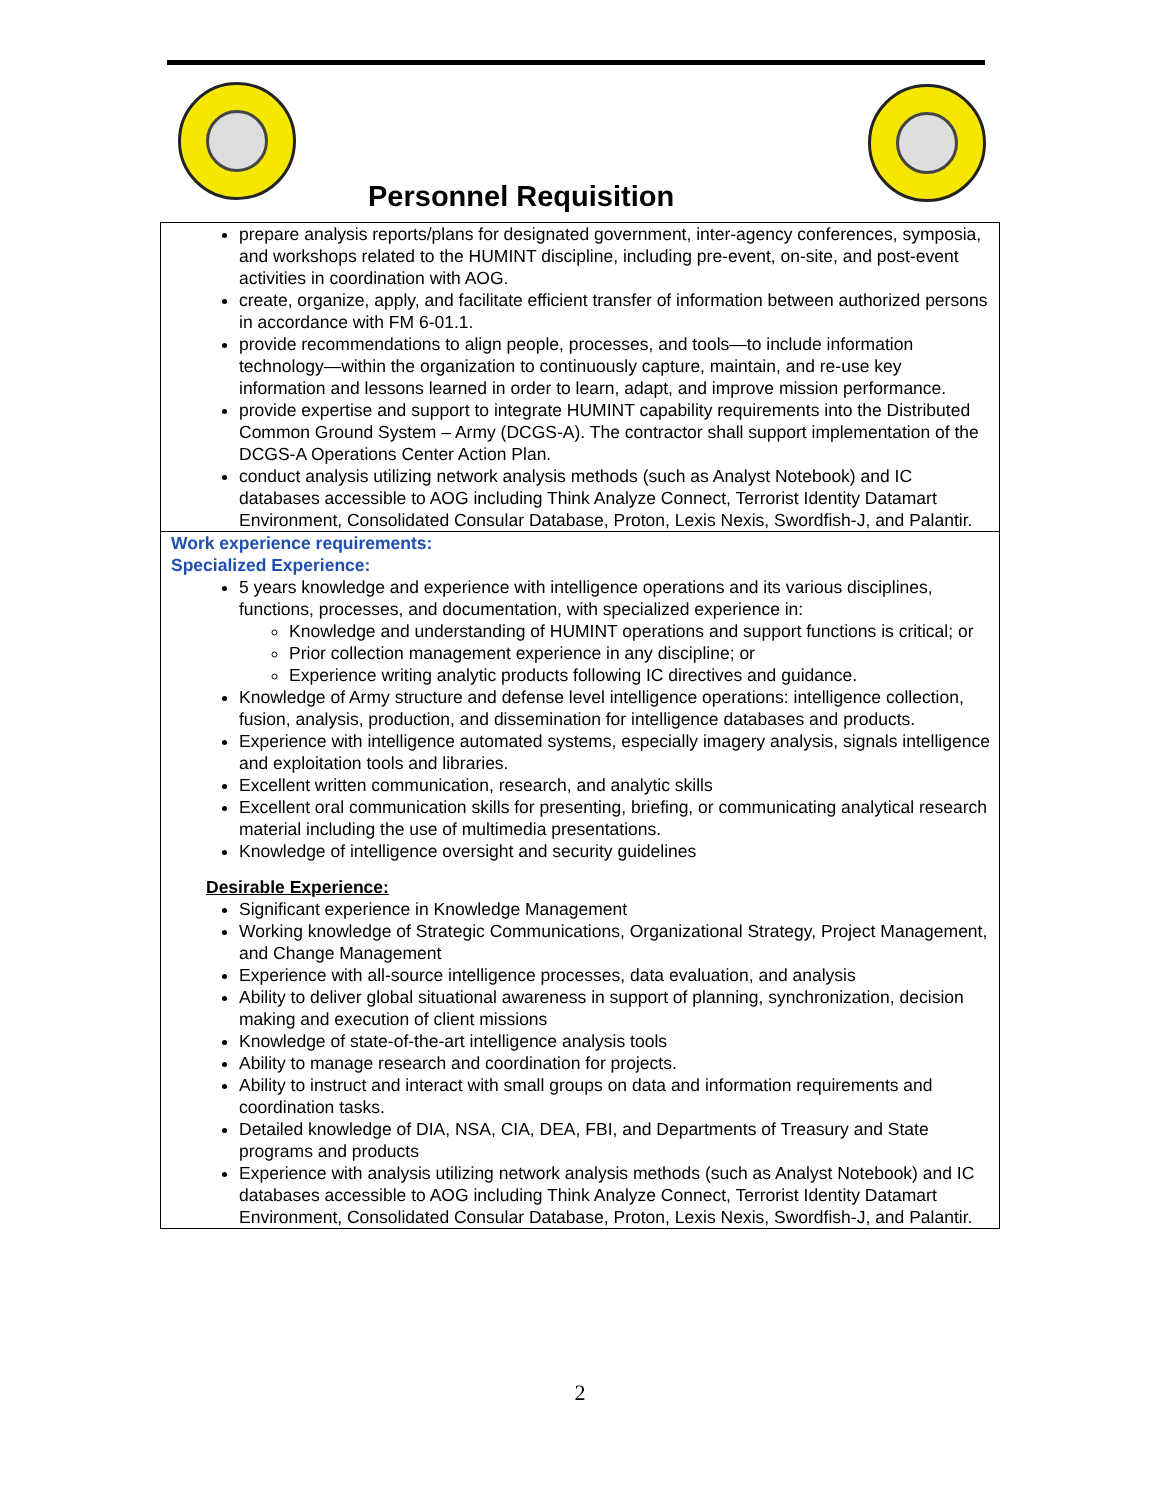Personnel Requisition
| prepare analysis reports/plans for designated government, inter-agency conferences, symposia, and workshops related to the HUMINT discipline, including pre-event, on-site, and post-event activities in coordination with AOG. create, organize, apply, and facilitate efficient transfer of information between authorized persons in accordance with FM 6-01.1. provide recommendations to align people, processes, and tools—to include information technology—within the organization to continuously capture, maintain, and re-use key information and lessons learned in order to learn, adapt, and improve mission performance. provide expertise and support to integrate HUMINT capability requirements into the Distributed Common Ground System – Army (DCGS-A). The contractor shall support implementation of the DCGS-A Operations Center Action Plan. conduct analysis utilizing network analysis methods (such as Analyst Notebook) and IC databases accessible to AOG including Think Analyze Connect, Terrorist Identity Datamart Environment, Consolidated Consular Database, Proton, Lexis Nexis, Swordfish-J, and Palantir. |
| Work experience requirements: Specialized Experience: 5 years knowledge and experience with intelligence operations and its various disciplines, functions, processes, and documentation, with specialized experience in: Knowledge and understanding of HUMINT operations and support functions is critical; or Prior collection management experience in any discipline; or Experience writing analytic products following IC directives and guidance. Knowledge of Army structure and defense level intelligence operations: intelligence collection, fusion, analysis, production, and dissemination for intelligence databases and products. Experience with intelligence automated systems, especially imagery analysis, signals intelligence and exploitation tools and libraries. Excellent written communication, research, and analytic skills Excellent oral communication skills for presenting, briefing, or communicating analytical research material including the use of multimedia presentations. Knowledge of intelligence oversight and security guidelines Desirable Experience: Significant experience in Knowledge Management Working knowledge of Strategic Communications, Organizational Strategy, Project Management, and Change Management Experience with all-source intelligence processes, data evaluation, and analysis Ability to deliver global situational awareness in support of planning, synchronization, decision making and execution of client missions Knowledge of state-of-the-art intelligence analysis tools Ability to manage research and coordination for projects. Ability to instruct and interact with small groups on data and information requirements and coordination tasks. Detailed knowledge of DIA, NSA, CIA, DEA, FBI, and Departments of Treasury and State programs and products Experience with analysis utilizing network analysis methods (such as Analyst Notebook) and IC databases accessible to AOG including Think Analyze Connect, Terrorist Identity Datamart Environment, Consolidated Consular Database, Proton, Lexis Nexis, Swordfish-J, and Palantir. |
2